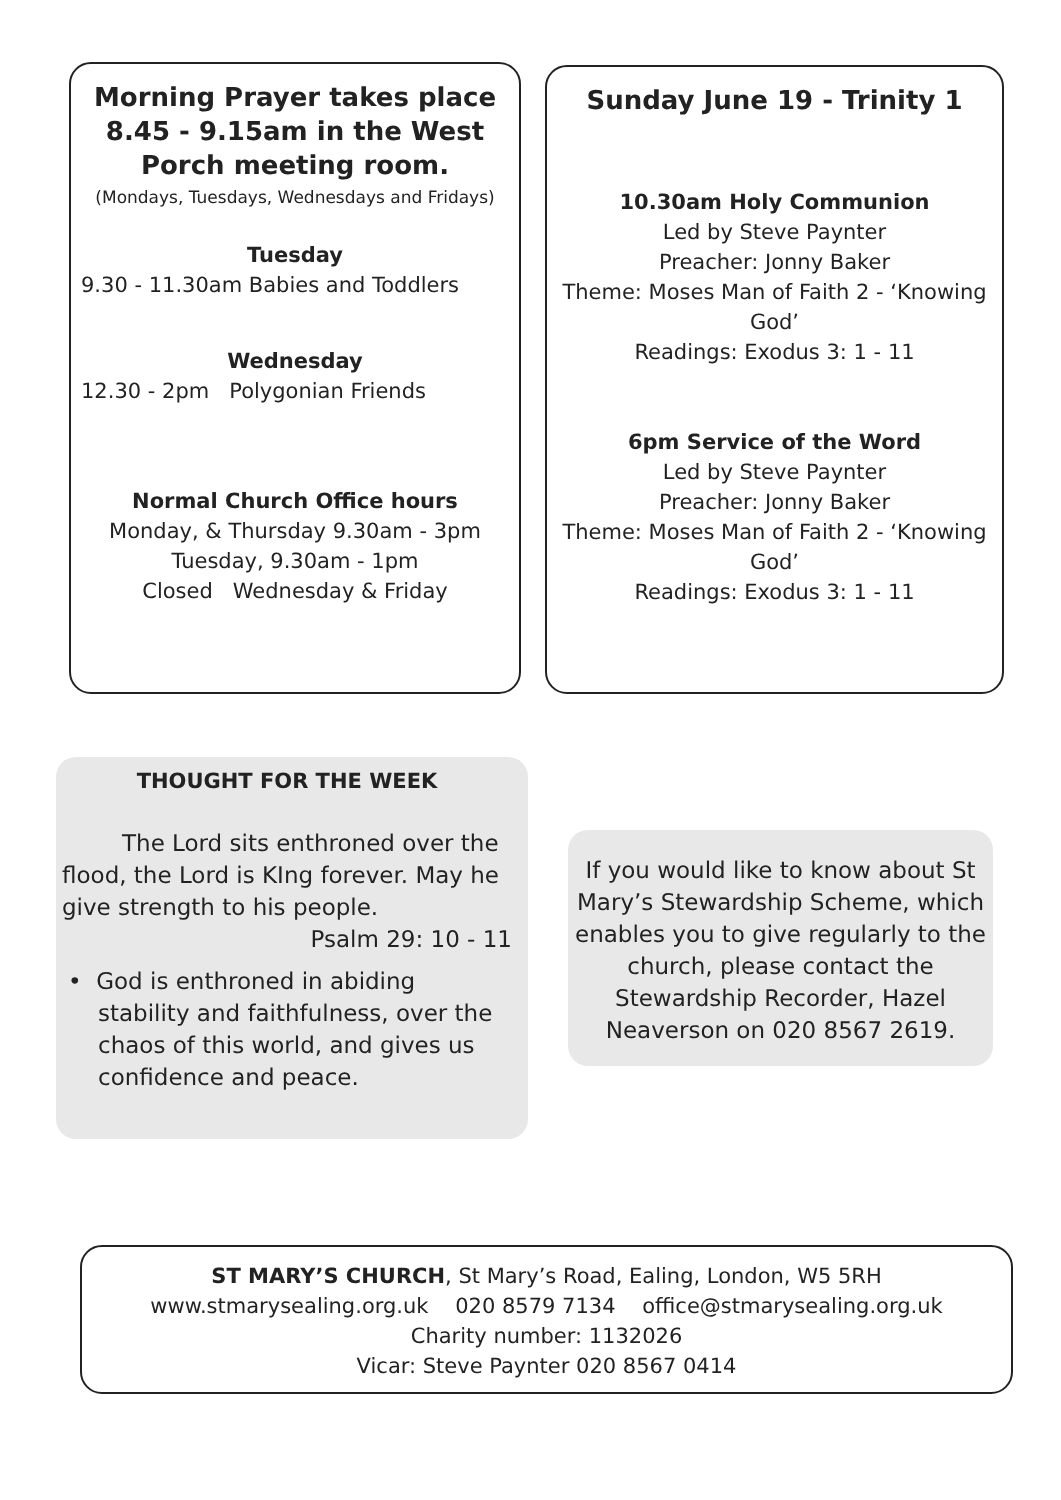Morning Prayer takes place 8.45 - 9.15am in the West Porch meeting room.
(Mondays, Tuesdays, Wednesdays and Fridays)
Tuesday
9.30 - 11.30am Babies and Toddlers
Wednesday
12.30 - 2pm Polygonian Friends
Normal Church Office hours
Monday, & Thursday 9.30am - 3pm
Tuesday, 9.30am - 1pm
Closed Wednesday & Friday
Sunday June 19 - Trinity 1
10.30am Holy Communion
Led by Steve Paynter
Preacher: Jonny Baker
Theme: Moses Man of Faith 2 - ‘Knowing God’
Readings: Exodus 3: 1 - 11
6pm Service of the Word
Led by Steve Paynter
Preacher: Jonny Baker
Theme: Moses Man of Faith 2 - ‘Knowing God’
Readings: Exodus 3: 1 - 11
THOUGHT FOR THE WEEK
The Lord sits enthroned over the flood, the Lord is KIng forever. May he give strength to his people.
Psalm 29: 10 - 11
• God is enthroned in abiding stability and faithfulness, over the chaos of this world, and gives us confidence and peace.
If you would like to know about St Mary’s Stewardship Scheme, which enables you to give regularly to the church, please contact the Stewardship Recorder, Hazel Neaverson on 020 8567 2619.
ST MARY’S CHURCH, St Mary’s Road, Ealing, London, W5 5RH
www.stmarysealing.org.uk 020 8579 7134 office@stmarysealing.org.uk
Charity number: 1132026
Vicar: Steve Paynter 020 8567 0414